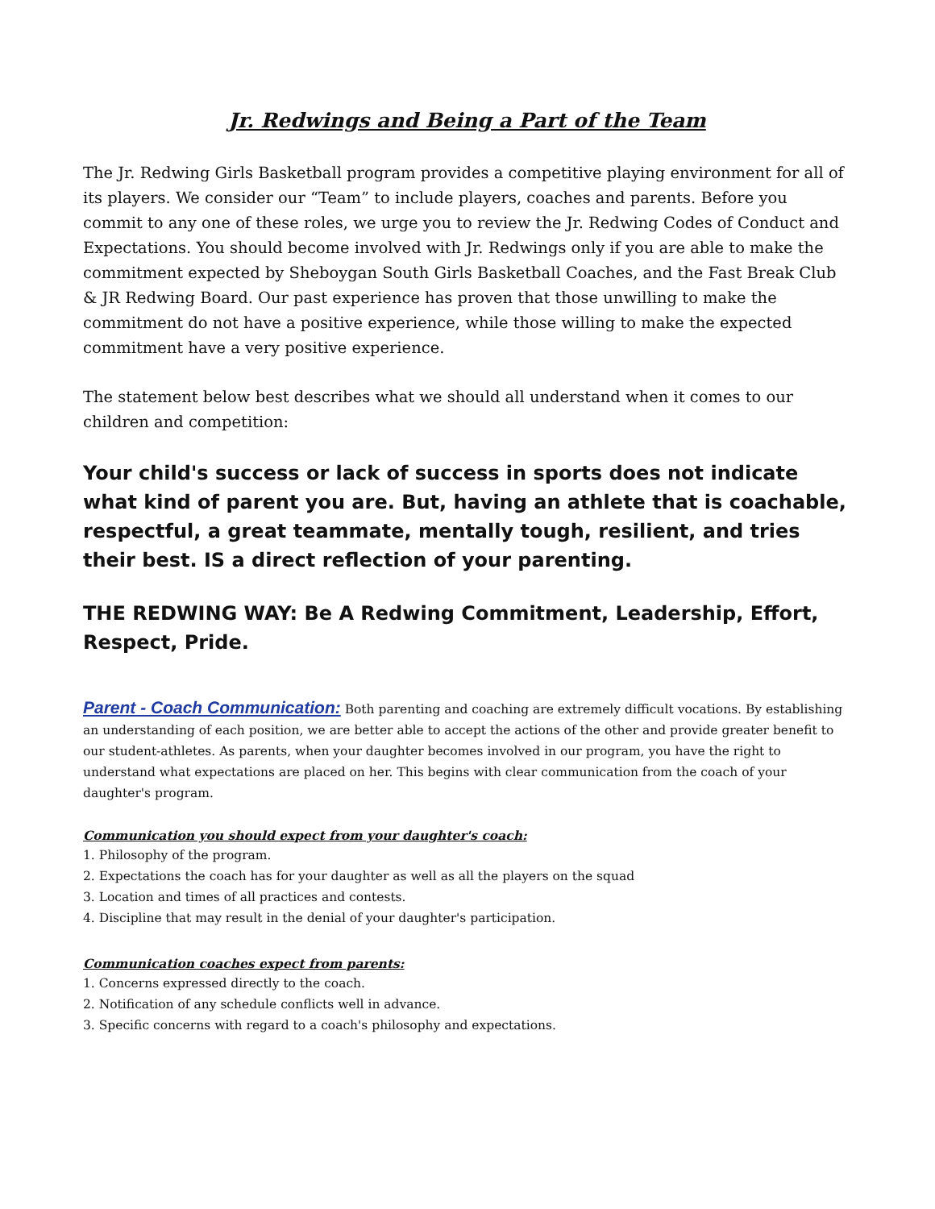Jr. Redwings and Being a Part of the Team
The Jr. Redwing Girls Basketball program provides a competitive playing environment for all of its players. We consider our “Team” to include players, coaches and parents. Before you commit to any one of these roles, we urge you to review the Jr. Redwing Codes of Conduct and Expectations. You should become involved with Jr. Redwings only if you are able to make the commitment expected by Sheboygan South Girls Basketball Coaches, and the Fast Break Club & JR Redwing Board. Our past experience has proven that those unwilling to make the commitment do not have a positive experience, while those willing to make the expected commitment have a very positive experience.
The statement below best describes what we should all understand when it comes to our children and competition:
Your child's success or lack of success in sports does not indicate what kind of parent you are. But, having an athlete that is coachable, respectful, a great teammate, mentally tough, resilient, and tries their best. IS a direct reflection of your parenting.
THE REDWING WAY: Be A Redwing Commitment, Leadership, Effort, Respect, Pride.
Parent - Coach Communication: Both parenting and coaching are extremely difficult vocations. By establishing an understanding of each position, we are better able to accept the actions of the other and provide greater benefit to our student-athletes. As parents, when your daughter becomes involved in our program, you have the right to understand what expectations are placed on her. This begins with clear communication from the coach of your daughter's program.
Communication you should expect from your daughter's coach:
1. Philosophy of the program.
2. Expectations the coach has for your daughter as well as all the players on the squad
3. Location and times of all practices and contests.
4. Discipline that may result in the denial of your daughter's participation.
Communication coaches expect from parents:
1. Concerns expressed directly to the coach.
2. Notification of any schedule conflicts well in advance.
3. Specific concerns with regard to a coach's philosophy and expectations.